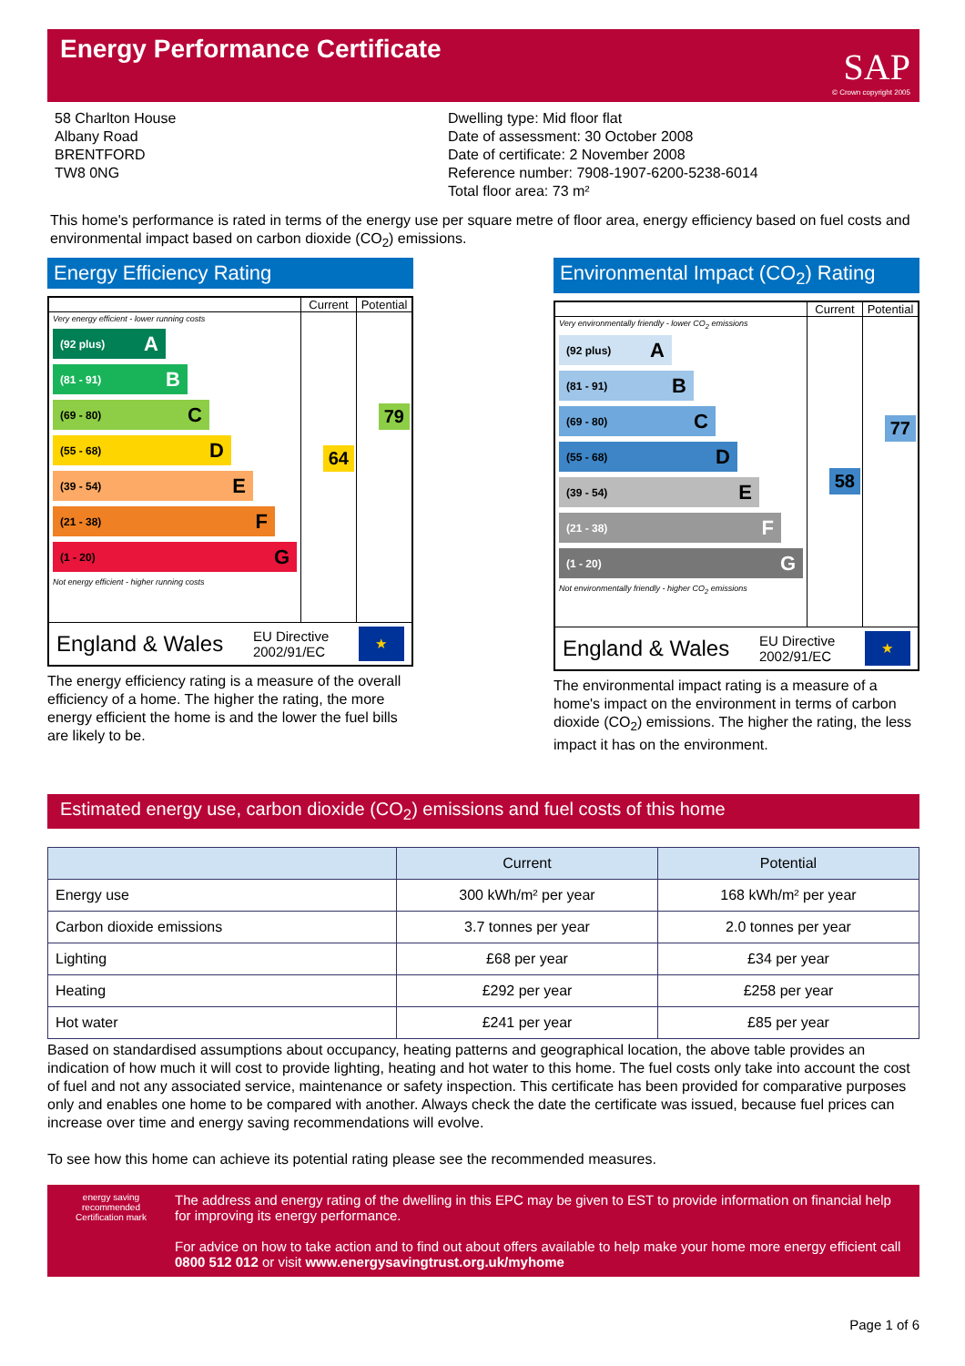Energy Performance Certificate
SAP
© Crown copyright 2005
58 Charlton House
Albany Road
BRENTFORD
TW8 0NG
Dwelling type: Mid floor flat
Date of assessment: 30 October 2008
Date of certificate: 2 November 2008
Reference number: 7908-1907-6200-5238-6014
Total floor area: 73 m²
This home's performance is rated in terms of the energy use per square metre of floor area, energy efficiency based on fuel costs and environmental impact based on carbon dioxide (CO<sub>2</sub>) emissions.
Energy Efficiency Rating
Current Potential
Very energy efficient - lower running costs
(92 plus) A
(81 - 91) B
(69 - 80) C
(55 - 68) D
(39 - 54) E
(21 - 38) F
(1 - 20) G
Not energy efficient - higher running costs
64
79
England & Wales EU Directive
2002/91/EC
★
The energy efficiency rating is a measure of the overall efficiency of a home. The higher the rating, the more energy efficient the home is and the lower the fuel bills are likely to be.
Environmental Impact (CO<sub>2</sub>) Rating
Current Potential
Very environmentally friendly - lower CO<sub>2</sub> emissions
(92 plus) A
(81 - 91) B
(69 - 80) C
(55 - 68) D
(39 - 54) E
(21 - 38) F
(1 - 20) G
Not environmentally friendly - higher CO<sub>2</sub> emissions
58
77
England & Wales EU Directive
2002/91/EC
★
The environmental impact rating is a measure of a home's impact on the environment in terms of carbon dioxide (CO<sub>2</sub>) emissions. The higher the rating, the less impact it has on the environment.
Estimated energy use, carbon dioxide (CO<sub>2</sub>) emissions and fuel costs of this home
| | Current | Potential |
| --- | --- | --- |
| Energy use | 300 kWh/m² per year | 168 kWh/m² per year |
| Carbon dioxide emissions | 3.7 tonnes per year | 2.0 tonnes per year |
| Lighting | £68 per year | £34 per year |
| Heating | £292 per year | £258 per year |
| Hot water | £241 per year | £85 per year |
Based on standardised assumptions about occupancy, heating patterns and geographical location, the above table provides an indication of how much it will cost to provide lighting, heating and hot water to this home. The fuel costs only take into account the cost of fuel and not any associated service, maintenance or safety inspection. This certificate has been provided for comparative purposes only and enables one home to be compared with another. Always check the date the certificate was issued, because fuel prices can increase over time and energy saving recommendations will evolve.
To see how this home can achieve its potential rating please see the recommended measures.
energy saving
recommended
Certification mark
The address and energy rating of the dwelling in this EPC may be given to EST to provide information on financial help for improving its energy performance.
For advice on how to take action and to find out about offers available to help make your home more energy efficient call 0800 512 012 or visit www.energysavingtrust.org.uk/myhome
Page 1 of 6